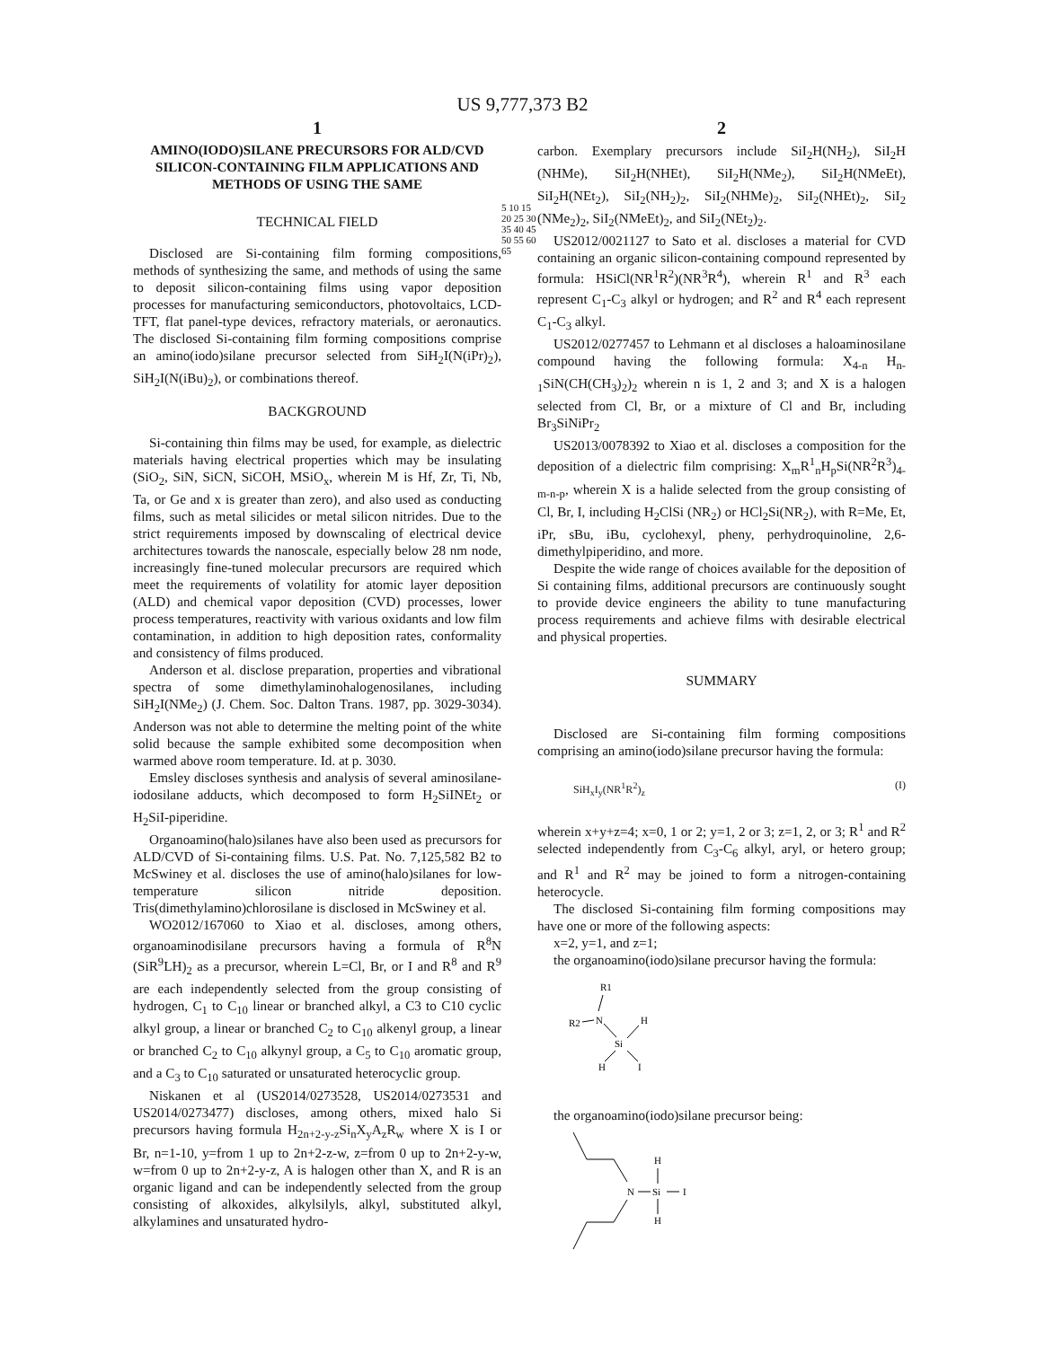US 9,777,373 B2
1
AMINO(IODO)SILANE PRECURSORS FOR ALD/CVD SILICON-CONTAINING FILM APPLICATIONS AND METHODS OF USING THE SAME
TECHNICAL FIELD
Disclosed are Si-containing film forming compositions, methods of synthesizing the same, and methods of using the same to deposit silicon-containing films using vapor deposition processes for manufacturing semiconductors, photovoltaics, LCD-TFT, flat panel-type devices, refractory materials, or aeronautics. The disclosed Si-containing film forming compositions comprise an amino(iodo)silane precursor selected from SiH<sub>2</sub>I(N(iPr)<sub>2</sub>), SiH<sub>2</sub>I(N(iBu)<sub>2</sub>), or combinations thereof.
BACKGROUND
Si-containing thin films may be used, for example, as dielectric materials having electrical properties which may be insulating (SiO<sub>2</sub>, SiN, SiCN, SiCOH, MSiO<sub>x</sub>, wherein M is Hf, Zr, Ti, Nb, Ta, or Ge and x is greater than zero), and also used as conducting films, such as metal silicides or metal silicon nitrides. Due to the strict requirements imposed by downscaling of electrical device architectures towards the nanoscale, especially below 28 nm node, increasingly fine-tuned molecular precursors are required which meet the requirements of volatility for atomic layer deposition (ALD) and chemical vapor deposition (CVD) processes, lower process temperatures, reactivity with various oxidants and low film contamination, in addition to high deposition rates, conformality and consistency of films produced.
Anderson et al. disclose preparation, properties and vibrational spectra of some dimethylaminohalogenosilanes, including SiH<sub>2</sub>I(NMe<sub>2</sub>) (J. Chem. Soc. Dalton Trans. 1987, pp. 3029-3034). Anderson was not able to determine the melting point of the white solid because the sample exhibited some decomposition when warmed above room temperature. Id. at p. 3030.
Emsley discloses synthesis and analysis of several aminosilane-iodosilane adducts, which decomposed to form H<sub>2</sub>SiINEt<sub>2</sub> or H<sub>2</sub>SiI-piperidine.
Organoamino(halo)silanes have also been used as precursors for ALD/CVD of Si-containing films. U.S. Pat. No. 7,125,582 B2 to McSwiney et al. discloses the use of amino(halo)silanes for low-temperature silicon nitride deposition. Tris(dimethylamino)chlorosilane is disclosed in McSwiney et al.
WO2012/167060 to Xiao et al. discloses, among others, organoaminodisilane precursors having a formula of R<sup>8</sup>N (SiR<sup>9</sup>LH)<sub>2</sub> as a precursor, wherein L=Cl, Br, or I and R<sup>8</sup> and R<sup>9</sup> are each independently selected from the group consisting of hydrogen, C<sub>1</sub> to C<sub>10</sub> linear or branched alkyl, a C3 to C10 cyclic alkyl group, a linear or branched C<sub>2</sub> to C<sub>10</sub> alkenyl group, a linear or branched C<sub>2</sub> to C<sub>10</sub> alkynyl group, a C<sub>5</sub> to C<sub>10</sub> aromatic group, and a C<sub>3</sub> to C<sub>10</sub> saturated or unsaturated heterocyclic group.
Niskanen et al (US2014/0273528, US2014/0273531 and US2014/0273477) discloses, among others, mixed halo Si precursors having formula H<sub>2n+2-y-z</sub>Si<sub>n</sub>X<sub>y</sub>A<sub>z</sub>R<sub>w</sub> where X is I or Br, n=1-10, y=from 1 up to 2n+2-z-w, z=from 0 up to 2n+2-y-w, w=from 0 up to 2n+2-y-z, A is halogen other than X, and R is an organic ligand and can be independently selected from the group consisting of alkoxides, alkylsilyls, alkyl, substituted alkyl, alkylamines and unsaturated hydro-
5 10 15 20 25 30 35 40 45 50 55 60 65
2
carbon. Exemplary precursors include SiI<sub>2</sub>H(NH<sub>2</sub>), SiI<sub>2</sub>H (NHMe), SiI<sub>2</sub>H(NHEt), SiI<sub>2</sub>H(NMe<sub>2</sub>), SiI<sub>2</sub>H(NMeEt), SiI<sub>2</sub>H(NEt<sub>2</sub>), SiI<sub>2</sub>(NH<sub>2</sub>)<sub>2</sub>, SiI<sub>2</sub>(NHMe)<sub>2</sub>, SiI<sub>2</sub>(NHEt)<sub>2</sub>, SiI<sub>2</sub> (NMe<sub>2</sub>)<sub>2</sub>, SiI<sub>2</sub>(NMeEt)<sub>2</sub>, and SiI<sub>2</sub>(NEt<sub>2</sub>)<sub>2</sub>.
US2012/0021127 to Sato et al. discloses a material for CVD containing an organic silicon-containing compound represented by formula: HSiCl(NR<sup>1</sup>R<sup>2</sup>)(NR<sup>3</sup>R<sup>4</sup>), wherein R<sup>1</sup> and R<sup>3</sup> each represent C<sub>1</sub>-C<sub>3</sub> alkyl or hydrogen; and R<sup>2</sup> and R<sup>4</sup> each represent C<sub>1</sub>-C<sub>3</sub> alkyl.
US2012/0277457 to Lehmann et al discloses a haloaminosilane compound having the following formula: X<sub>4-n</sub> H<sub>n-1</sub>SiN(CH(CH<sub>3</sub>)<sub>2</sub>)<sub>2</sub> wherein n is 1, 2 and 3; and X is a halogen selected from Cl, Br, or a mixture of Cl and Br, including Br<sub>3</sub>SiNiPr<sub>2</sub>
US2013/0078392 to Xiao et al. discloses a composition for the deposition of a dielectric film comprising: X<sub>m</sub>R<sup>1</sup><sub>n</sub>H<sub>p</sub>Si(NR<sup>2</sup>R<sup>3</sup>)<sub>4-m-n-p</sub>, wherein X is a halide selected from the group consisting of Cl, Br, I, including H<sub>2</sub>ClSi (NR<sub>2</sub>) or HCl<sub>2</sub>Si(NR<sub>2</sub>), with R=Me, Et, iPr, sBu, iBu, cyclohexyl, pheny, perhydroquinoline, 2,6-dimethylpiperidino, and more.
Despite the wide range of choices available for the deposition of Si containing films, additional precursors are continuously sought to provide device engineers the ability to tune manufacturing process requirements and achieve films with desirable electrical and physical properties.
SUMMARY
Disclosed are Si-containing film forming compositions comprising an amino(iodo)silane precursor having the formula:
SiH<sub>x</sub>I<sub>y</sub>(NR<sup>1</sup>R<sup>2</sup>)<sub>z</sub> (I)
wherein x+y+z=4; x=0, 1 or 2; y=1, 2 or 3; z=1, 2, or 3; R<sup>1</sup> and R<sup>2</sup> selected independently from C<sub>3</sub>-C<sub>6</sub> alkyl, aryl, or hetero group; and R<sup>1</sup> and R<sup>2</sup> may be joined to form a nitrogen-containing heterocycle.
The disclosed Si-containing film forming compositions may have one or more of the following aspects:
x=2, y=1, and z=1;
the organoamino(iodo)silane precursor having the formula:
R1
R2
N
Si
H
H
I
the organoamino(iodo)silane precursor being:
N
Si
I
H
H